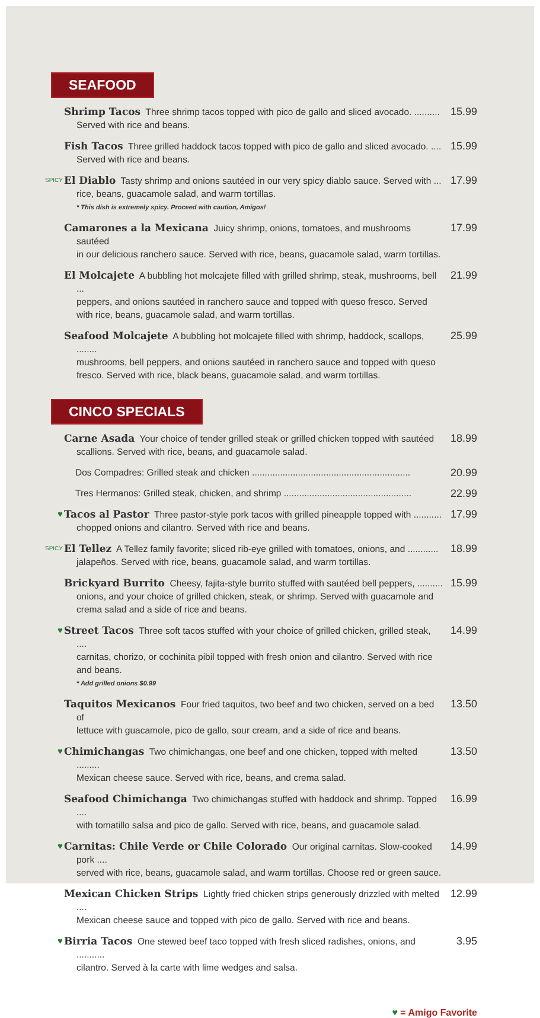SEAFOOD
Shrimp Tacos Three shrimp tacos topped with pico de gallo and sliced avocado. ..........
Served with rice and beans.
15.99
Fish Tacos Three grilled haddock tacos topped with pico de gallo and sliced avocado. ....
Served with rice and beans.
15.99
SPICY
El Diablo Tasty shrimp and onions sautéed in our very spicy diablo sauce. Served with ...
rice, beans, guacamole salad, and warm tortillas.
* This dish is extremely spicy. Proceed with caution, Amigos!
17.99
Camarones a la Mexicana Juicy shrimp, onions, tomatoes, and mushrooms sautéed
in our delicious ranchero sauce. Served with rice, beans, guacamole salad, warm tortillas.
17.99
El Molcajete A bubbling hot molcajete filled with grilled shrimp, steak, mushrooms, bell ...
peppers, and onions sautéed in ranchero sauce and topped with queso fresco. Served with rice, beans, guacamole salad, and warm tortillas.
21.99
Seafood Molcajete A bubbling hot molcajete filled with shrimp, haddock, scallops, ........
mushrooms, bell peppers, and onions sautéed in ranchero sauce and topped with queso fresco. Served with rice, black beans, guacamole salad, and warm tortillas.
25.99
CINCO SPECIALS
Carne Asada Your choice of tender grilled steak or grilled chicken topped with sautéed
scallions. Served with rice, beans, and guacamole salad.
18.99
Dos Compadres: Grilled steak and chicken ..............................................................
20.99
Tres Hermanos: Grilled steak, chicken, and shrimp ..................................................
22.99
♥ Tacos al Pastor Three pastor-style pork tacos with grilled pineapple topped with ...........
chopped onions and cilantro. Served with rice and beans.
17.99
SPICY
El Tellez A Tellez family favorite; sliced rib-eye grilled with tomatoes, onions, and ............
jalapeños. Served with rice, beans, guacamole salad, and warm tortillas.
18.99
Brickyard Burrito Cheesy, fajita-style burrito stuffed with sautéed bell peppers, ..........
onions, and your choice of grilled chicken, steak, or shrimp. Served with guacamole and crema salad and a side of rice and beans.
15.99
♥ Street Tacos Three soft tacos stuffed with your choice of grilled chicken, grilled steak, ....
carnitas, chorizo, or cochinita pibil topped with fresh onion and cilantro. Served with rice and beans.
* Add grilled onions $0.99
14.99
Taquitos Mexicanos Four fried taquitos, two beef and two chicken, served on a bed of
lettuce with guacamole, pico de gallo, sour cream, and a side of rice and beans.
13.50
♥ Chimichangas Two chimichangas, one beef and one chicken, topped with melted .........
Mexican cheese sauce. Served with rice, beans, and crema salad.
13.50
Seafood Chimichanga Two chimichangas stuffed with haddock and shrimp. Topped ....
with tomatillo salsa and pico de gallo. Served with rice, beans, and guacamole salad.
16.99
♥ Carnitas: Chile Verde or Chile Colorado Our original carnitas. Slow-cooked pork ....
served with rice, beans, guacamole salad, and warm tortillas. Choose red or green sauce.
14.99
Mexican Chicken Strips Lightly fried chicken strips generously drizzled with melted ....
Mexican cheese sauce and topped with pico de gallo. Served with rice and beans.
12.99
♥ Birria Tacos One stewed beef taco topped with fresh sliced radishes, onions, and ...........
cilantro. Served à la carte with lime wedges and salsa.
3.95
♥ = Amigo Favorite